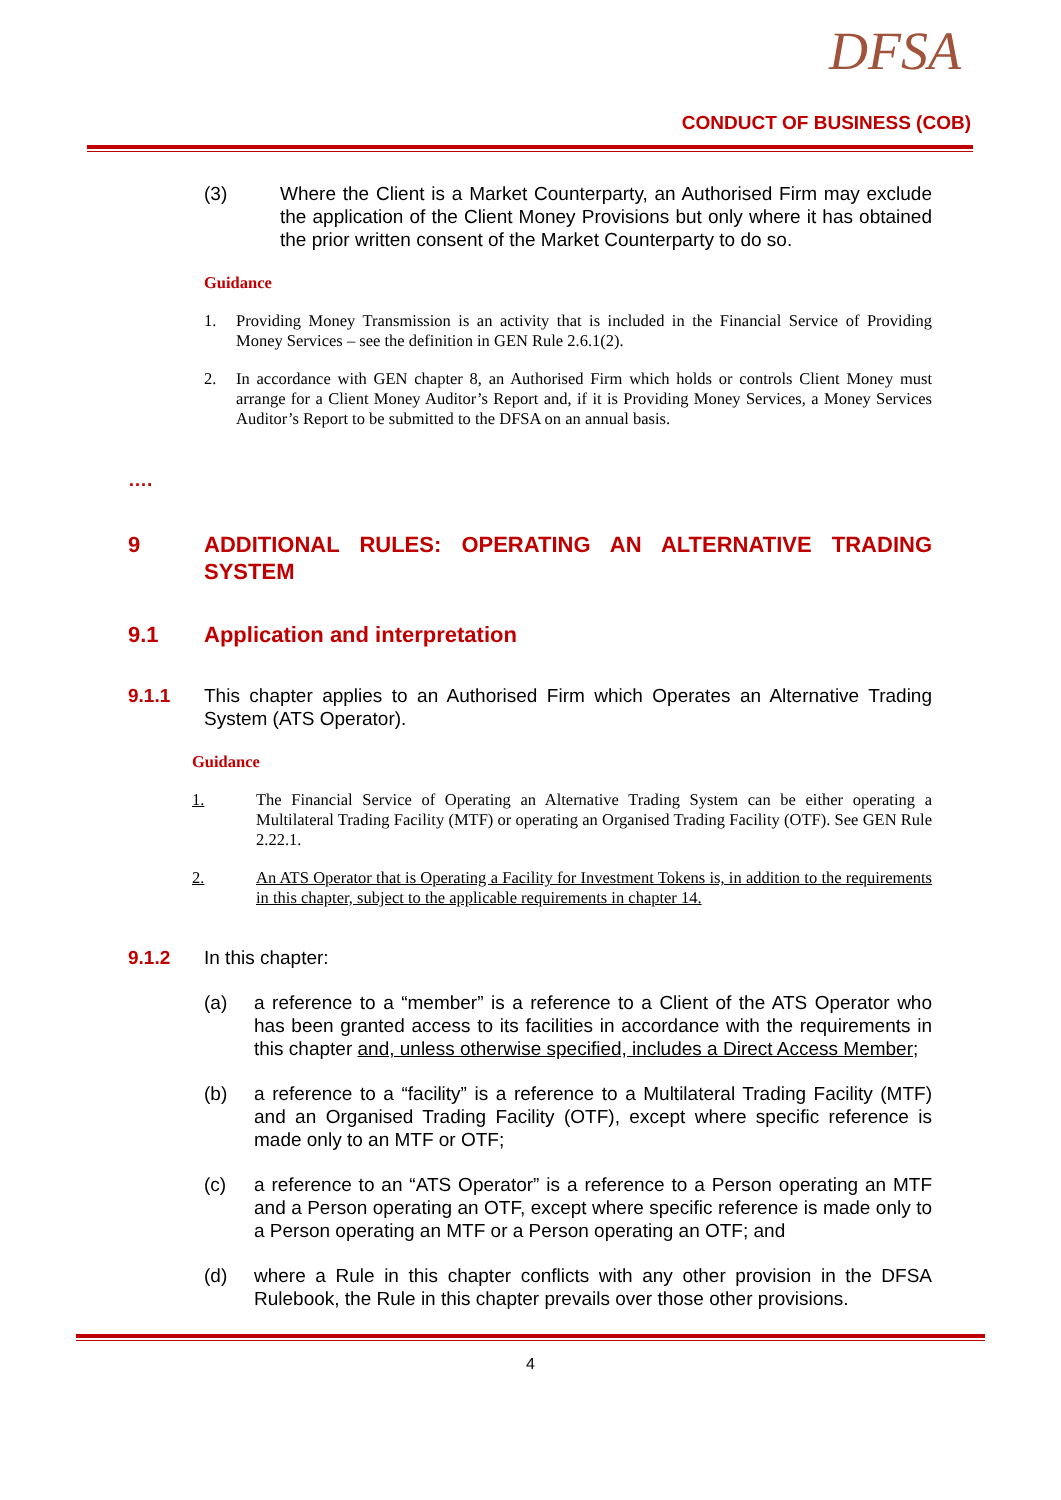DFSA
CONDUCT OF BUSINESS (COB)
(3) Where the Client is a Market Counterparty, an Authorised Firm may exclude the application of the Client Money Provisions but only where it has obtained the prior written consent of the Market Counterparty to do so.
Guidance
1. Providing Money Transmission is an activity that is included in the Financial Service of Providing Money Services – see the definition in GEN Rule 2.6.1(2).
2. In accordance with GEN chapter 8, an Authorised Firm which holds or controls Client Money must arrange for a Client Money Auditor’s Report and, if it is Providing Money Services, a Money Services Auditor’s Report to be submitted to the DFSA on an annual basis.
….
9 ADDITIONAL RULES: OPERATING AN ALTERNATIVE TRADING SYSTEM
9.1 Application and interpretation
9.1.1 This chapter applies to an Authorised Firm which Operates an Alternative Trading System (ATS Operator).
Guidance
1. The Financial Service of Operating an Alternative Trading System can be either operating a Multilateral Trading Facility (MTF) or operating an Organised Trading Facility (OTF). See GEN Rule 2.22.1.
2. An ATS Operator that is Operating a Facility for Investment Tokens is, in addition to the requirements in this chapter, subject to the applicable requirements in chapter 14.
9.1.2 In this chapter:
(a) a reference to a “member” is a reference to a Client of the ATS Operator who has been granted access to its facilities in accordance with the requirements in this chapter and, unless otherwise specified, includes a Direct Access Member;
(b) a reference to a “facility” is a reference to a Multilateral Trading Facility (MTF) and an Organised Trading Facility (OTF), except where specific reference is made only to an MTF or OTF;
(c) a reference to an “ATS Operator” is a reference to a Person operating an MTF and a Person operating an OTF, except where specific reference is made only to a Person operating an MTF or a Person operating an OTF; and
(d) where a Rule in this chapter conflicts with any other provision in the DFSA Rulebook, the Rule in this chapter prevails over those other provisions.
4